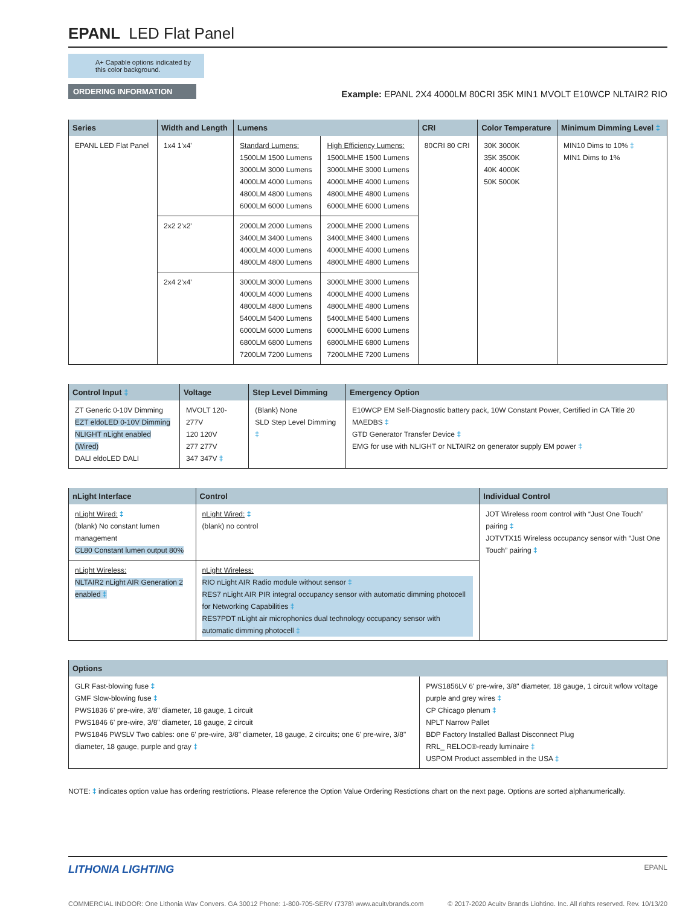EPANL LED Flat Panel
A+ Capable options indicated by this color background.
ORDERING INFORMATION Example: EPANL 2X4 4000LM 80CRI 35K MIN1 MVOLT E10WCP NLTAIR2 RIO
| Series | Width and Length | Lumens | | CRI | Color Temperature | Minimum Dimming Level ‡ |
| --- | --- | --- | --- | --- | --- | --- |
| EPANL LED Flat Panel | 1x4 1'x4' | Standard Lumens: 1500LM 1500 Lumens 3000LM 3000 Lumens 4000LM 4000 Lumens 4800LM 4800 Lumens 6000LM 6000 Lumens | High Efficiency Lumens: 1500LMHE 1500 Lumens 3000LMHE 3000 Lumens 4000LMHE 4000 Lumens 4800LMHE 4800 Lumens 6000LMHE 6000 Lumens | 80CRI 80 CRI | 30K 3000K 35K 3500K 40K 4000K 50K 5000K | MIN10 Dims to 10% ‡ MIN1 Dims to 1% |
| | 2x2 2'x2' | 2000LM 2000 Lumens 3400LM 3400 Lumens 4000LM 4000 Lumens 4800LM 4800 Lumens | 2000LMHE 2000 Lumens 3400LMHE 3400 Lumens 4000LMHE 4000 Lumens 4800LMHE 4800 Lumens | | | |
| | 2x4 2'x4' | 3000LM 3000 Lumens 4000LM 4000 Lumens 4800LM 4800 Lumens 5400LM 5400 Lumens 6000LM 6000 Lumens 6800LM 6800 Lumens 7200LM 7200 Lumens | 3000LMHE 3000 Lumens 4000LMHE 4000 Lumens 4800LMHE 4800 Lumens 5400LMHE 5400 Lumens 6000LMHE 6000 Lumens 6800LMHE 6800 Lumens 7200LMHE 7200 Lumens | | | |
| Control Input ‡ | Voltage | Step Level Dimming | Emergency Option |
| --- | --- | --- | --- |
| ZT Generic 0-10V Dimming EZT eldoLED 0-10V Dimming NLIGHT nLight enabled (Wired) DALI eldoLED DALI | MVOLT 120-277V 120 120V 277 277V 347 347V ‡ | (Blank) None SLD Step Level Dimming ‡ | E10WCP EM Self-Diagnostic battery pack, 10W Constant Power, Certified in CA Title 20 MAEDBS ‡ GTD Generator Transfer Device ‡ EMG for use with NLIGHT or NLTAIR2 on generator supply EM power ‡ |
| nLight Interface | Control | Individual Control |
| --- | --- | --- |
| nLight Wired: ‡ (blank) No constant lumen management CL80 Constant lumen output 80% | nLight Wired: ‡ (blank) no control | JOT Wireless room control with “Just One Touch” pairing ‡ JOTVTX15 Wireless occupancy sensor with “Just One Touch” pairing ‡ |
| nLight Wireless: NLTAIR2 nLight AIR Generation 2 enabled ‡ | nLight Wireless: RIO nLight AIR Radio module without sensor ‡ RES7 nLight AIR PIR integral occupancy sensor with automatic dimming photocell for Networking Capabilities ‡ RES7PDT nLight air microphonics dual technology occupancy sensor with automatic dimming photocell ‡ | |
| Options | |
| --- | --- |
| GLR Fast-blowing fuse ‡ GMF Slow-blowing fuse ‡ PWS1836 6' pre-wire, 3/8" diameter, 18 gauge, 1 circuit PWS1846 6' pre-wire, 3/8" diameter, 18 gauge, 2 circuit PWS1846 PWSLV Two cables: one 6' pre-wire, 3/8" diameter, 18 gauge, 2 circuits; one 6' pre-wire, 3/8" diameter, 18 gauge, purple and gray ‡ | PWS1856LV 6' pre-wire, 3/8" diameter, 18 gauge, 1 circuit w/low voltage purple and grey wires ‡ CP Chicago plenum ‡ NPLT Narrow Pallet BDP Factory Installed Ballast Disconnect Plug RRL_ RELOC®-ready luminaire ‡ USPOM Product assembled in the USA ‡ |
NOTE: ‡ indicates option value has ordering restrictions. Please reference the Option Value Ordering Restictions chart on the next page. Options are sorted alphanumerically.
LITHONIA LIGHTING EPANL
COMMERCIAL INDOOR: One Lithonia Way Conyers, GA 30012 Phone: 1-800-705-SERV (7378) www.acuitybrands.com © 2017-2020 Acuity Brands Lighting, Inc. All rights reserved. Rev. 10/13/20